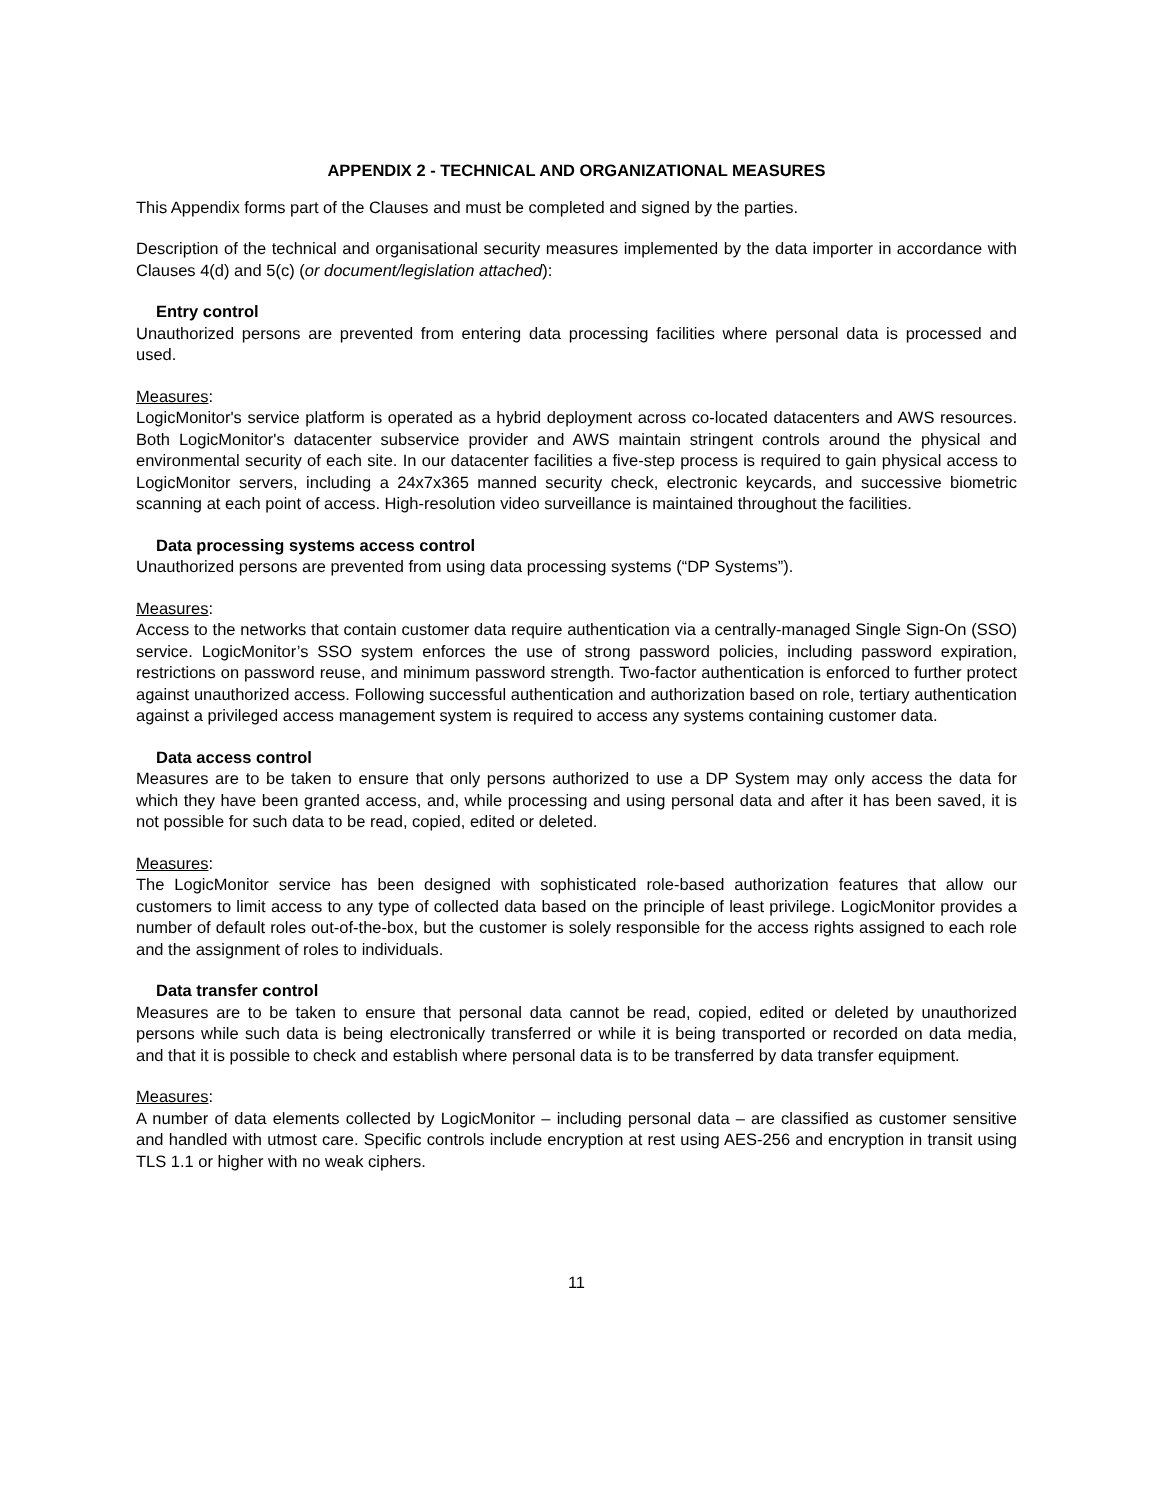APPENDIX 2 - TECHNICAL AND ORGANIZATIONAL MEASURES
This Appendix forms part of the Clauses and must be completed and signed by the parties.
Description of the technical and organisational security measures implemented by the data importer in accordance with Clauses 4(d) and 5(c) (or document/legislation attached):
Entry control
Unauthorized persons are prevented from entering data processing facilities where personal data is processed and used.
Measures:
LogicMonitor's service platform is operated as a hybrid deployment across co-located datacenters and AWS resources. Both LogicMonitor's datacenter subservice provider and AWS maintain stringent controls around the physical and environmental security of each site. In our datacenter facilities a five-step process is required to gain physical access to LogicMonitor servers, including a 24x7x365 manned security check, electronic keycards, and successive biometric scanning at each point of access. High-resolution video surveillance is maintained throughout the facilities.
Data processing systems access control
Unauthorized persons are prevented from using data processing systems (“DP Systems”).
Measures:
Access to the networks that contain customer data require authentication via a centrally-managed Single Sign-On (SSO) service. LogicMonitor’s SSO system enforces the use of strong password policies, including password expiration, restrictions on password reuse, and minimum password strength. Two-factor authentication is enforced to further protect against unauthorized access. Following successful authentication and authorization based on role, tertiary authentication against a privileged access management system is required to access any systems containing customer data.
Data access control
Measures are to be taken to ensure that only persons authorized to use a DP System may only access the data for which they have been granted access, and, while processing and using personal data and after it has been saved, it is not possible for such data to be read, copied, edited or deleted.
Measures:
The LogicMonitor service has been designed with sophisticated role-based authorization features that allow our customers to limit access to any type of collected data based on the principle of least privilege. LogicMonitor provides a number of default roles out-of-the-box, but the customer is solely responsible for the access rights assigned to each role and the assignment of roles to individuals.
Data transfer control
Measures are to be taken to ensure that personal data cannot be read, copied, edited or deleted by unauthorized persons while such data is being electronically transferred or while it is being transported or recorded on data media, and that it is possible to check and establish where personal data is to be transferred by data transfer equipment.
Measures:
A number of data elements collected by LogicMonitor – including personal data – are classified as customer sensitive and handled with utmost care. Specific controls include encryption at rest using AES-256 and encryption in transit using TLS 1.1 or higher with no weak ciphers.
11